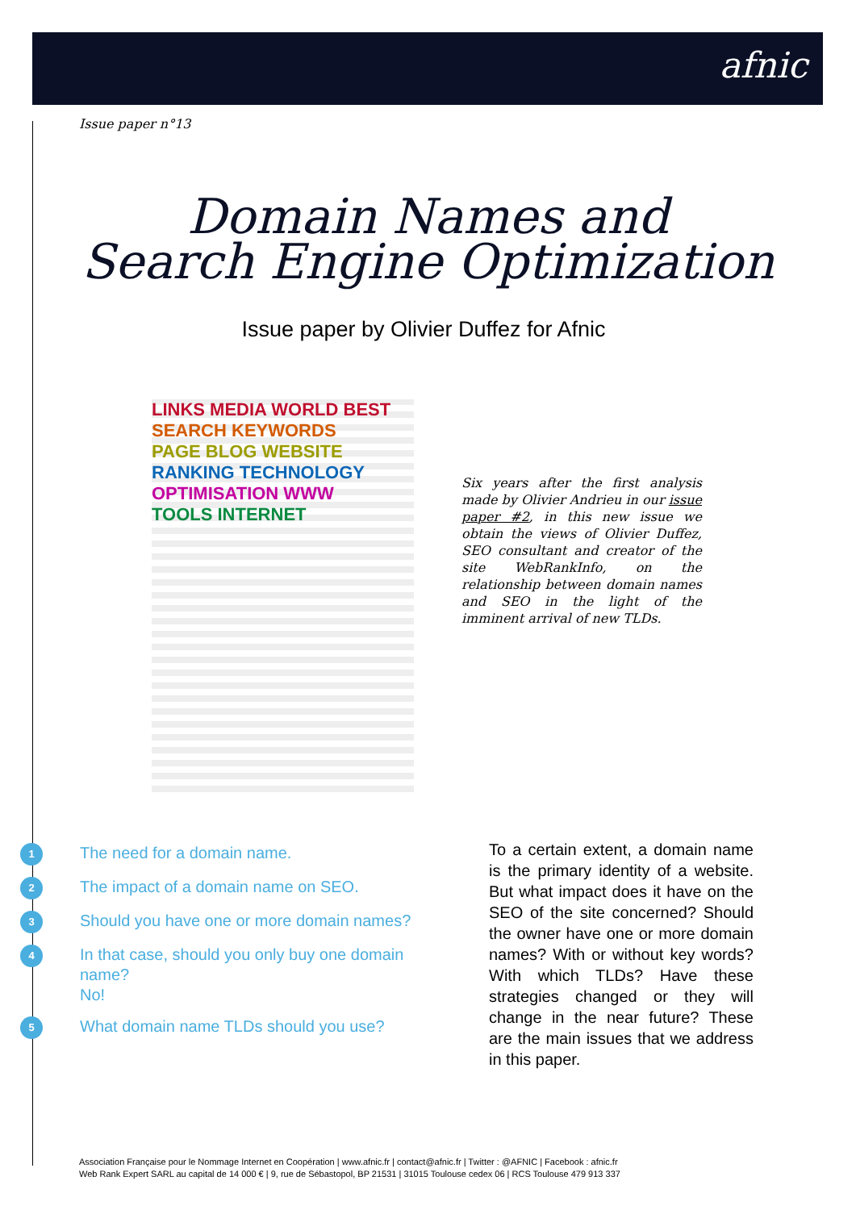afnic
Issue paper n°13
Domain Names and
Search Engine Optimization
Issue paper by Olivier Duffez for Afnic
LINKS MEDIA WORLD BEST
SEARCH KEYWORDS
PAGE BLOG WEBSITE
RANKING TECHNOLOGY
OPTIMISATION WWW
TOOLS INTERNET
Six years after the first analysis made by Olivier Andrieu in our issue paper #2, in this new issue we obtain the views of Olivier Duffez, SEO consultant and creator of the site WebRankInfo, on the relationship between domain names and SEO in the light of the imminent arrival of new TLDs.
1
The need for a domain name.
2
The impact of a domain name on SEO.
3
Should you have one or more domain names?
4
In that case, should you only buy one domain name?
No!
5
What domain name TLDs should you use?
To a certain extent, a domain name is the primary identity of a website. But what impact does it have on the SEO of the site concerned? Should the owner have one or more domain names? With or without key words? With which TLDs? Have these strategies changed or they will change in the near future? These are the main issues that we address in this paper.
Association Française pour le Nommage Internet en Coopération | www.afnic.fr | contact@afnic.fr | Twitter : @AFNIC | Facebook : afnic.fr
Web Rank Expert SARL au capital de 14 000 € | 9, rue de Sébastopol, BP 21531 | 31015 Toulouse cedex 06 | RCS Toulouse 479 913 337